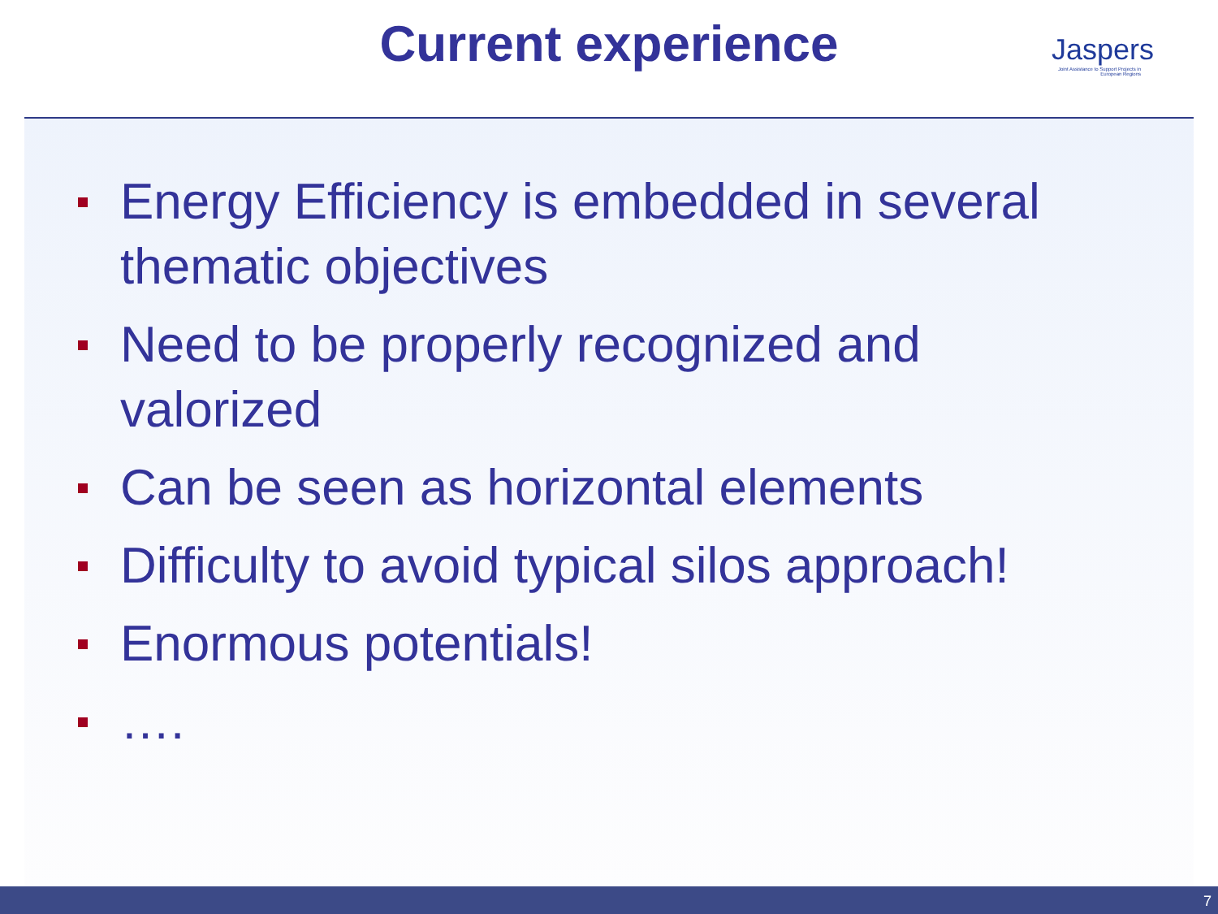Current experience
Jaspers
Joint Assistance to Support Projects in European Regions
Energy Efficiency is embedded in several thematic objectives
Need to be properly recognized and valorized
Can be seen as horizontal elements
Difficulty to avoid typical silos approach!
Enormous potentials!
….
7